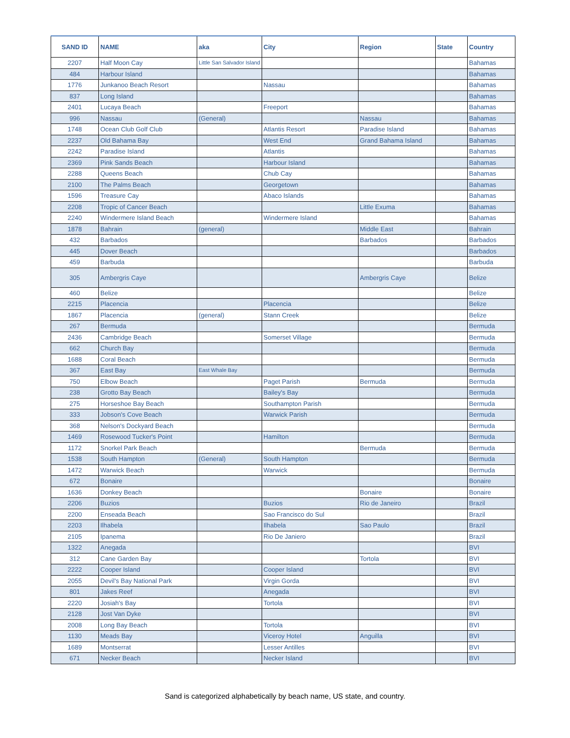| SAND ID | NAME | aka | City | Region | State | Country |
| --- | --- | --- | --- | --- | --- | --- |
| 2207 | Half Moon Cay | Little San Salvador Island | | | | Bahamas |
| 484 | Harbour Island | | | | | Bahamas |
| 1776 | Junkanoo Beach Resort | | Nassau | | | Bahamas |
| 837 | Long Island | | | | | Bahamas |
| 2401 | Lucaya Beach | | Freeport | | | Bahamas |
| 996 | Nassau | (General) | | Nassau | | Bahamas |
| 1748 | Ocean Club Golf Club | | Atlantis Resort | Paradise Island | | Bahamas |
| 2237 | Old Bahama Bay | | West End | Grand Bahama Island | | Bahamas |
| 2242 | Paradise Island | | Atlantis | | | Bahamas |
| 2369 | Pink Sands Beach | | Harbour Island | | | Bahamas |
| 2288 | Queens Beach | | Chub Cay | | | Bahamas |
| 2100 | The Palms Beach | | Georgetown | | | Bahamas |
| 1596 | Treasure Cay | | Abaco Islands | | | Bahamas |
| 2208 | Tropic of Cancer Beach | | | Little Exuma | | Bahamas |
| 2240 | Windermere Island Beach | | Windermere Island | | | Bahamas |
| 1878 | Bahrain | (general) | | Middle East | | Bahrain |
| 432 | Barbados | | | Barbados | | Barbados |
| 445 | Dover Beach | | | | | Barbados |
| 459 | Barbuda | | | | | Barbuda |
| 305 | Ambergris Caye | | | Ambergris Caye | | Belize |
| 460 | Belize | | | | | Belize |
| 2215 | Placencia | | Placencia | | | Belize |
| 1867 | Placencia | (general) | Stann Creek | | | Belize |
| 267 | Bermuda | | | | | Bermuda |
| 2436 | Cambridge Beach | | Somerset Village | | | Bermuda |
| 662 | Church Bay | | | | | Bermuda |
| 1688 | Coral Beach | | | | | Bermuda |
| 367 | East Bay | East Whale Bay | | | | Bermuda |
| 750 | Elbow Beach | | Paget Parish | Bermuda | | Bermuda |
| 238 | Grotto Bay Beach | | Bailey's Bay | | | Bermuda |
| 275 | Horseshoe Bay Beach | | Southampton Parish | | | Bermuda |
| 333 | Jobson's Cove Beach | | Warwick Parish | | | Bermuda |
| 368 | Nelson's Dockyard Beach | | | | | Bermuda |
| 1469 | Rosewood Tucker's Point | | Hamilton | | | Bermuda |
| 1172 | Snorkel Park Beach | | | Bermuda | | Bermuda |
| 1538 | South Hampton | (General) | South Hampton | | | Bermuda |
| 1472 | Warwick Beach | | Warwick | | | Bermuda |
| 672 | Bonaire | | | | | Bonaire |
| 1636 | Donkey Beach | | | Bonaire | | Bonaire |
| 2206 | Buzios | | Buzios | Rio de Janeiro | | Brazil |
| 2200 | Enseada Beach | | Sao Francisco do Sul | | | Brazil |
| 2203 | Ilhabela | | Ilhabela | Sao Paulo | | Brazil |
| 2105 | Ipanema | | Rio De Janiero | | | Brazil |
| 1322 | Anegada | | | | | BVI |
| 312 | Cane Garden Bay | | | Tortola | | BVI |
| 2222 | Cooper Island | | Cooper Island | | | BVI |
| 2055 | Devil's Bay National Park | | Virgin Gorda | | | BVI |
| 801 | Jakes Reef | | Anegada | | | BVI |
| 2220 | Josiah's Bay | | Tortola | | | BVI |
| 2128 | Jost Van Dyke | | | | | BVI |
| 2008 | Long Bay Beach | | Tortola | | | BVI |
| 1130 | Meads Bay | | Viceroy Hotel | Anguilla | | BVI |
| 1689 | Montserrat | | Lesser Antilles | | | BVI |
| 671 | Necker Beach | | Necker Island | | | BVI |
Sand is categorized alphabetically by beach name, US state, and country.